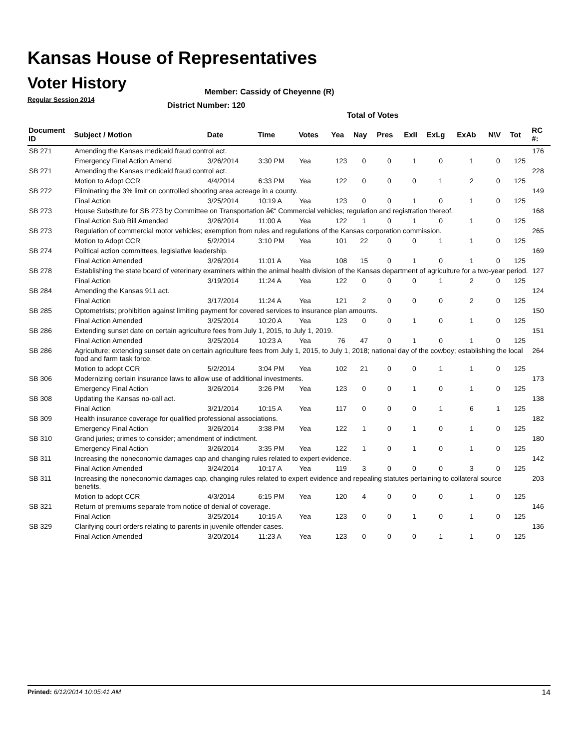Kansas House of Representatives
Voter History
Regular Session 2014
Member: Cassidy of Cheyenne (R)
District Number: 120
Total of Votes
| Document ID | Subject / Motion | Date | Time | Votes | Yea | Nay | Pres | ExII | ExLg | ExAb | N\V | Tot | RC #: |
| --- | --- | --- | --- | --- | --- | --- | --- | --- | --- | --- | --- | --- | --- |
| SB 271 | Amending the Kansas medicaid fraud control act. | | | | | | | | | | | | 176 |
| | Emergency Final Action Amend | 3/26/2014 | 3:30 PM | Yea | 123 | 0 | 0 | 1 | 0 | 1 | 0 | 125 | |
| SB 271 | Amending the Kansas medicaid fraud control act. | | | | | | | | | | | | 228 |
| | Motion to Adopt CCR | 4/4/2014 | 6:33 PM | Yea | 122 | 0 | 0 | 0 | 1 | 2 | 0 | 125 | |
| SB 272 | Eliminating the 3% limit on controlled shooting area acreage in a county. | | | | | | | | | | | | 149 |
| | Final Action | 3/25/2014 | 10:19 A | Yea | 123 | 0 | 0 | 1 | 0 | 1 | 0 | 125 | |
| SB 273 | House Substitute for SB 273 by Committee on Transportation â€“ Commercial vehicles; regulation and registration thereof. | | | | | | | | | | | | 168 |
| | Final Action Sub Bill Amended | 3/26/2014 | 11:00 A | Yea | 122 | 1 | 0 | 1 | 0 | 1 | 0 | 125 | |
| SB 273 | Regulation of commercial motor vehicles; exemption from rules and regulations of the Kansas corporation commission. | | | | | | | | | | | | 265 |
| | Motion to Adopt CCR | 5/2/2014 | 3:10 PM | Yea | 101 | 22 | 0 | 0 | 1 | 1 | 0 | 125 | |
| SB 274 | Political action committees, legislative leadership. | | | | | | | | | | | | 169 |
| | Final Action Amended | 3/26/2014 | 11:01 A | Yea | 108 | 15 | 0 | 1 | 0 | 1 | 0 | 125 | |
| SB 278 | Establishing the state board of veterinary examiners within the animal health division of the Kansas department of agriculture for a two-year period. | | | | | | | | | | | | 127 |
| | Final Action | 3/19/2014 | 11:24 A | Yea | 122 | 0 | 0 | 0 | 1 | 2 | 0 | 125 | |
| SB 284 | Amending the Kansas 911 act. | | | | | | | | | | | | 124 |
| | Final Action | 3/17/2014 | 11:24 A | Yea | 121 | 2 | 0 | 0 | 0 | 2 | 0 | 125 | |
| SB 285 | Optometrists; prohibition against limiting payment for covered services to insurance plan amounts. | | | | | | | | | | | | 150 |
| | Final Action Amended | 3/25/2014 | 10:20 A | Yea | 123 | 0 | 0 | 1 | 0 | 1 | 0 | 125 | |
| SB 286 | Extending sunset date on certain agriculture fees from July 1, 2015, to July 1, 2019. | | | | | | | | | | | | 151 |
| | Final Action Amended | 3/25/2014 | 10:23 A | Yea | 76 | 47 | 0 | 1 | 0 | 1 | 0 | 125 | |
| SB 286 | Agriculture; extending sunset date on certain agriculture fees from July 1, 2015, to July 1, 2018; national day of the cowboy; establishing the local food and farm task force. | | | | | | | | | | | | 264 |
| | Motion to adopt CCR | 5/2/2014 | 3:04 PM | Yea | 102 | 21 | 0 | 0 | 1 | 1 | 0 | 125 | |
| SB 306 | Modernizing certain insurance laws to allow use of additional investments. | | | | | | | | | | | | 173 |
| | Emergency Final Action | 3/26/2014 | 3:26 PM | Yea | 123 | 0 | 0 | 1 | 0 | 1 | 0 | 125 | |
| SB 308 | Updating the Kansas no-call act. | | | | | | | | | | | | 138 |
| | Final Action | 3/21/2014 | 10:15 A | Yea | 117 | 0 | 0 | 0 | 1 | 6 | 1 | 125 | |
| SB 309 | Health insurance coverage for qualified professional associations. | | | | | | | | | | | | 182 |
| | Emergency Final Action | 3/26/2014 | 3:38 PM | Yea | 122 | 1 | 0 | 1 | 0 | 1 | 0 | 125 | |
| SB 310 | Grand juries; crimes to consider; amendment of indictment. | | | | | | | | | | | | 180 |
| | Emergency Final Action | 3/26/2014 | 3:35 PM | Yea | 122 | 1 | 0 | 1 | 0 | 1 | 0 | 125 | |
| SB 311 | Increasing the noneconomic damages cap and changing rules related to expert evidence. | | | | | | | | | | | | 142 |
| | Final Action Amended | 3/24/2014 | 10:17 A | Yea | 119 | 3 | 0 | 0 | 0 | 3 | 0 | 125 | |
| SB 311 | Increasing the noneconomic damages cap, changing rules related to expert evidence and repealing statutes pertaining to collateral source benefits. | | | | | | | | | | | | 203 |
| | Motion to adopt CCR | 4/3/2014 | 6:15 PM | Yea | 120 | 4 | 0 | 0 | 0 | 1 | 0 | 125 | |
| SB 321 | Return of premiums separate from notice of denial of coverage. | | | | | | | | | | | | 146 |
| | Final Action | 3/25/2014 | 10:15 A | Yea | 123 | 0 | 0 | 1 | 0 | 1 | 0 | 125 | |
| SB 329 | Clarifying court orders relating to parents in juvenile offender cases. | | | | | | | | | | | | 136 |
| | Final Action Amended | 3/20/2014 | 11:23 A | Yea | 123 | 0 | 0 | 0 | 1 | 1 | 0 | 125 | |
Printed: 6/12/2014 10:05:41 AM 14